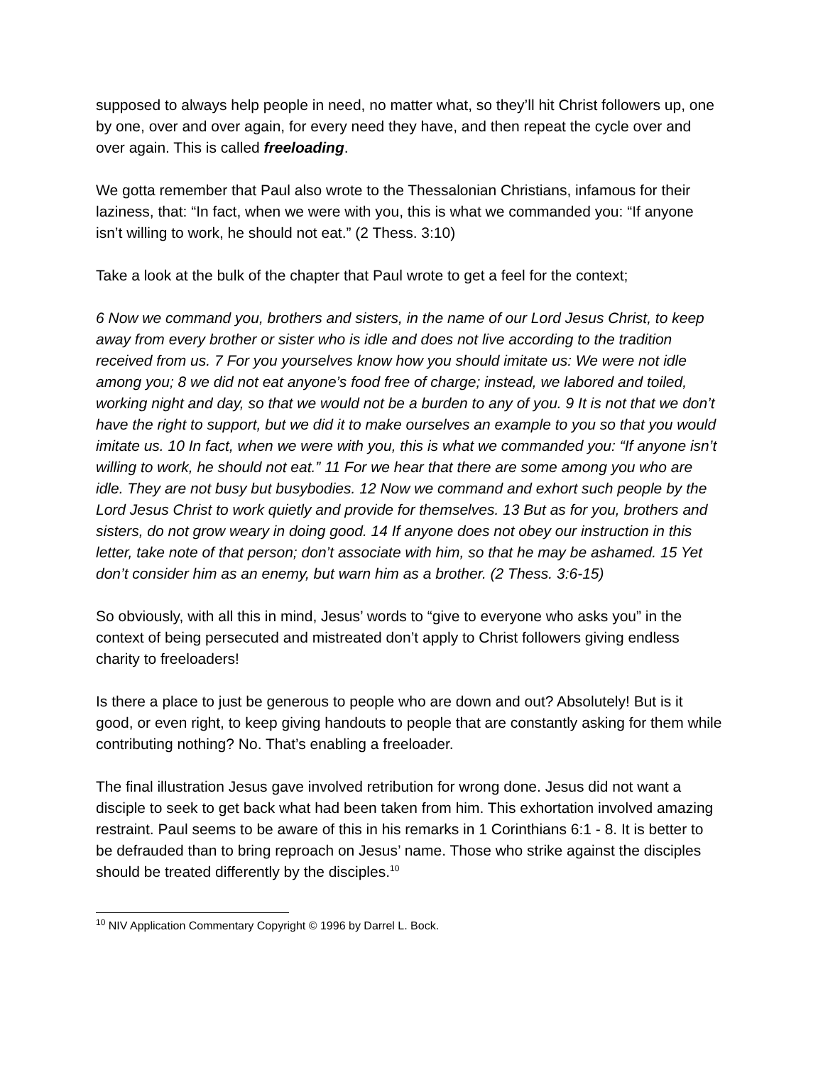supposed to always help people in need, no matter what, so they’ll hit Christ followers up, one by one, over and over again, for every need they have, and then repeat the cycle over and over again. This is called freeloading.
We gotta remember that Paul also wrote to the Thessalonian Christians, infamous for their laziness, that: “In fact, when we were with you, this is what we commanded you: “If anyone isn’t willing to work, he should not eat.” (2 Thess. 3:10)
Take a look at the bulk of the chapter that Paul wrote to get a feel for the context;
6 Now we command you, brothers and sisters, in the name of our Lord Jesus Christ, to keep away from every brother or sister who is idle and does not live according to the tradition received from us. 7 For you yourselves know how you should imitate us: We were not idle among you; 8 we did not eat anyone’s food free of charge; instead, we labored and toiled, working night and day, so that we would not be a burden to any of you. 9 It is not that we don’t have the right to support, but we did it to make ourselves an example to you so that you would imitate us. 10 In fact, when we were with you, this is what we commanded you: “If anyone isn’t willing to work, he should not eat.” 11 For we hear that there are some among you who are idle. They are not busy but busybodies. 12 Now we command and exhort such people by the Lord Jesus Christ to work quietly and provide for themselves. 13 But as for you, brothers and sisters, do not grow weary in doing good. 14 If anyone does not obey our instruction in this letter, take note of that person; don’t associate with him, so that he may be ashamed. 15 Yet don’t consider him as an enemy, but warn him as a brother. (2 Thess. 3:6-15)
So obviously, with all this in mind, Jesus’ words to “give to everyone who asks you” in the context of being persecuted and mistreated don’t apply to Christ followers giving endless charity to freeloaders!
Is there a place to just be generous to people who are down and out? Absolutely! But is it good, or even right, to keep giving handouts to people that are constantly asking for them while contributing nothing? No. That’s enabling a freeloader.
The final illustration Jesus gave involved retribution for wrong done. Jesus did not want a disciple to seek to get back what had been taken from him. This exhortation involved amazing restraint. Paul seems to be aware of this in his remarks in 1 Corinthians 6:1 - 8. It is better to be defrauded than to bring reproach on Jesus’ name. Those who strike against the disciples should be treated differently by the disciples.<sup>10</sup>
<sup>10</sup> NIV Application Commentary Copyright © 1996 by Darrel L. Bock.